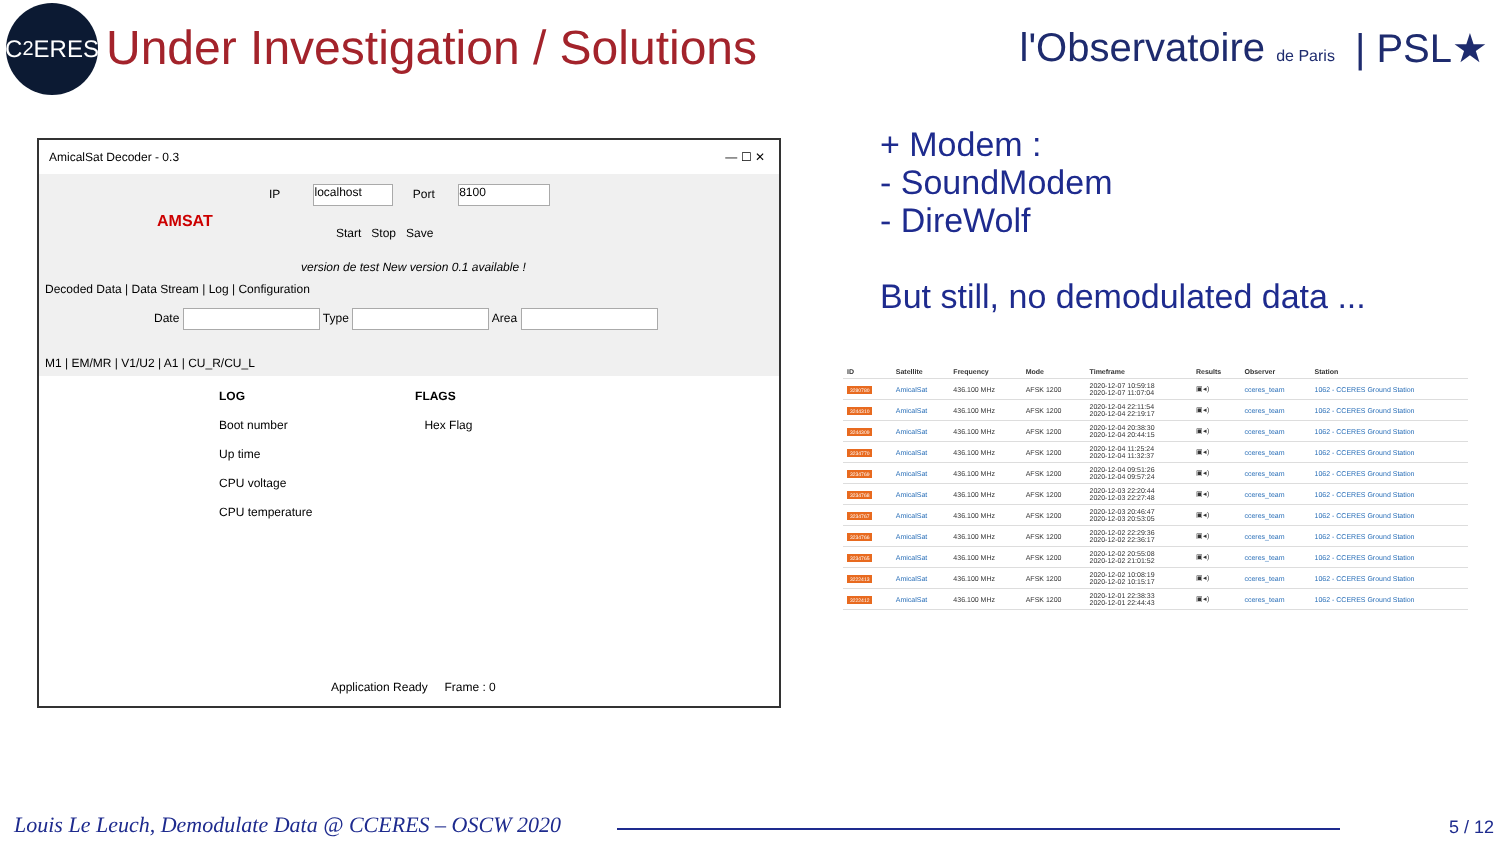C<sup>2</sup>ERES
Under Investigation / Solutions
l'Observatoire de Paris | PSL★
AmicalSat Decoder - 0.3 — ☐ ✕
AMSAT IP localhost Port 8100
Start Stop Save
version de test New version 0.1 available !
Decoded Data | Data Stream | Log | Configuration
Date Type Area
M1 | EM/MR | V1/U2 | A1 | CU_R/CU_L
LOG FLAGS
Boot number Hex Flag
Up time
CPU voltage
CPU temperature
Application Ready Frame : 0
+ Modem :
- SoundModem
- DireWolf
But still, no demodulated data ...
| ID | Satellite | Frequency | Mode | Timeframe | Results | Observer | Station |
| --- | --- | --- | --- | --- | --- | --- | --- |
| 3280780 | AmicalSat | 436.100 MHz | AFSK 1200 | 2020-12-07 10:59:18 2020-12-07 11:07:04 | ▣◂) | cceres_team | 1062 - CCERES Ground Station |
| 3244310 | AmicalSat | 436.100 MHz | AFSK 1200 | 2020-12-04 22:11:54 2020-12-04 22:19:17 | ▣◂) | cceres_team | 1062 - CCERES Ground Station |
| 3244309 | AmicalSat | 436.100 MHz | AFSK 1200 | 2020-12-04 20:38:30 2020-12-04 20:44:15 | ▣◂) | cceres_team | 1062 - CCERES Ground Station |
| 3234770 | AmicalSat | 436.100 MHz | AFSK 1200 | 2020-12-04 11:25:24 2020-12-04 11:32:37 | ▣◂) | cceres_team | 1062 - CCERES Ground Station |
| 3234769 | AmicalSat | 436.100 MHz | AFSK 1200 | 2020-12-04 09:51:26 2020-12-04 09:57:24 | ▣◂) | cceres_team | 1062 - CCERES Ground Station |
| 3234768 | AmicalSat | 436.100 MHz | AFSK 1200 | 2020-12-03 22:20:44 2020-12-03 22:27:48 | ▣◂) | cceres_team | 1062 - CCERES Ground Station |
| 3234767 | AmicalSat | 436.100 MHz | AFSK 1200 | 2020-12-03 20:46:47 2020-12-03 20:53:05 | ▣◂) | cceres_team | 1062 - CCERES Ground Station |
| 3234766 | AmicalSat | 436.100 MHz | AFSK 1200 | 2020-12-02 22:29:36 2020-12-02 22:36:17 | ▣◂) | cceres_team | 1062 - CCERES Ground Station |
| 3234765 | AmicalSat | 436.100 MHz | AFSK 1200 | 2020-12-02 20:55:08 2020-12-02 21:01:52 | ▣◂) | cceres_team | 1062 - CCERES Ground Station |
| 3222413 | AmicalSat | 436.100 MHz | AFSK 1200 | 2020-12-02 10:08:19 2020-12-02 10:15:17 | ▣◂) | cceres_team | 1062 - CCERES Ground Station |
| 3222412 | AmicalSat | 436.100 MHz | AFSK 1200 | 2020-12-01 22:38:33 2020-12-01 22:44:43 | ▣◂) | cceres_team | 1062 - CCERES Ground Station |
Louis Le Leuch, Demodulate Data @ CCERES – OSCW 2020
5 / 12